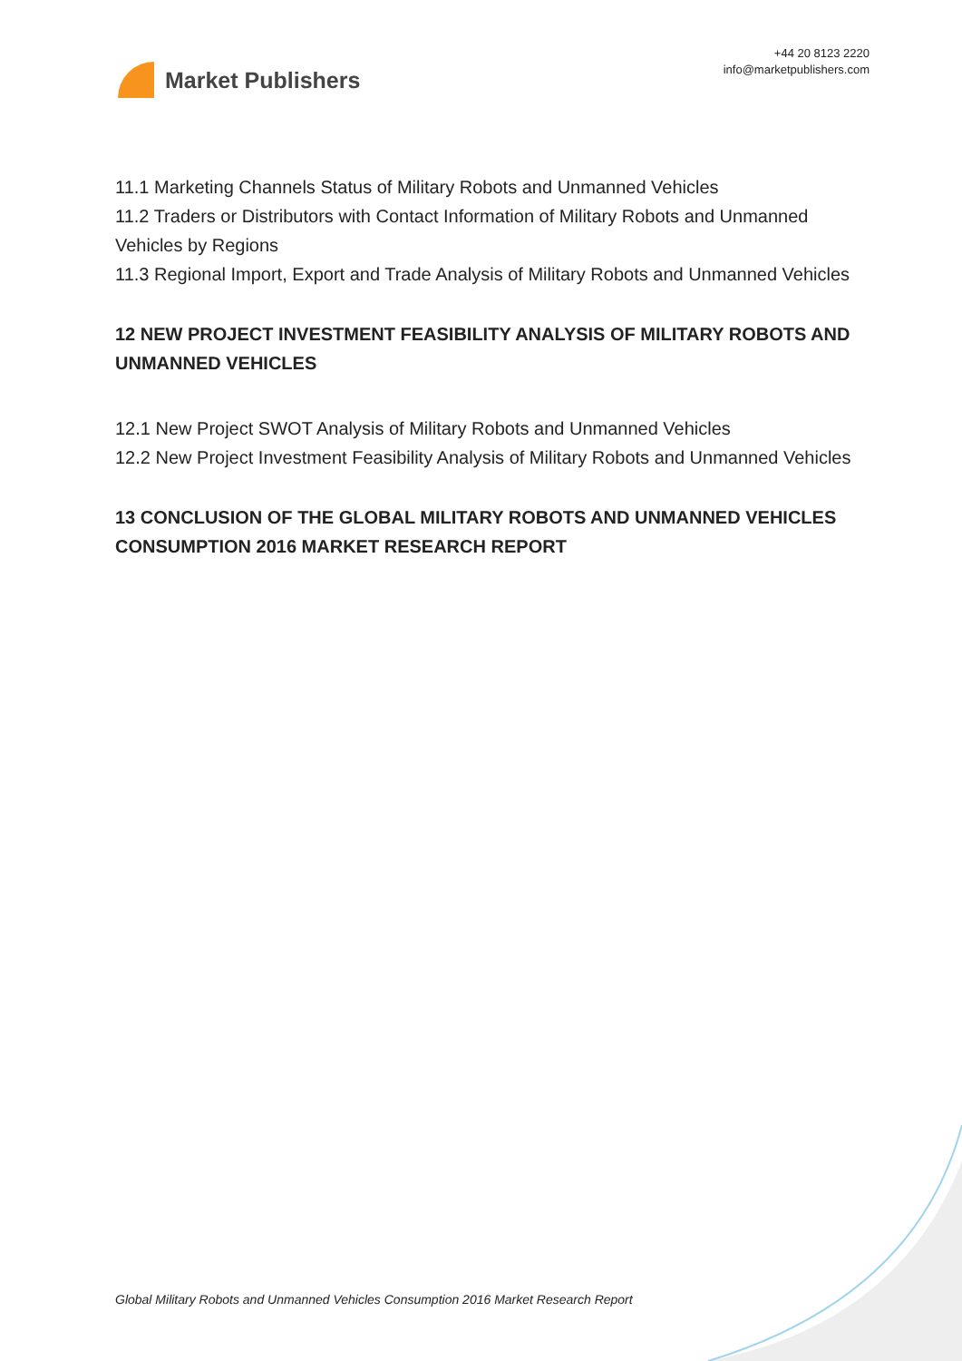Market Publishers
+44 20 8123 2220
info@marketpublishers.com
11.1 Marketing Channels Status of Military Robots and Unmanned Vehicles
11.2 Traders or Distributors with Contact Information of Military Robots and Unmanned Vehicles by Regions
11.3 Regional Import, Export and Trade Analysis of Military Robots and Unmanned Vehicles
12 NEW PROJECT INVESTMENT FEASIBILITY ANALYSIS OF MILITARY ROBOTS AND UNMANNED VEHICLES
12.1 New Project SWOT Analysis of Military Robots and Unmanned Vehicles
12.2 New Project Investment Feasibility Analysis of Military Robots and Unmanned Vehicles
13 CONCLUSION OF THE GLOBAL MILITARY ROBOTS AND UNMANNED VEHICLES CONSUMPTION 2016 MARKET RESEARCH REPORT
Global Military Robots and Unmanned Vehicles Consumption 2016 Market Research Report